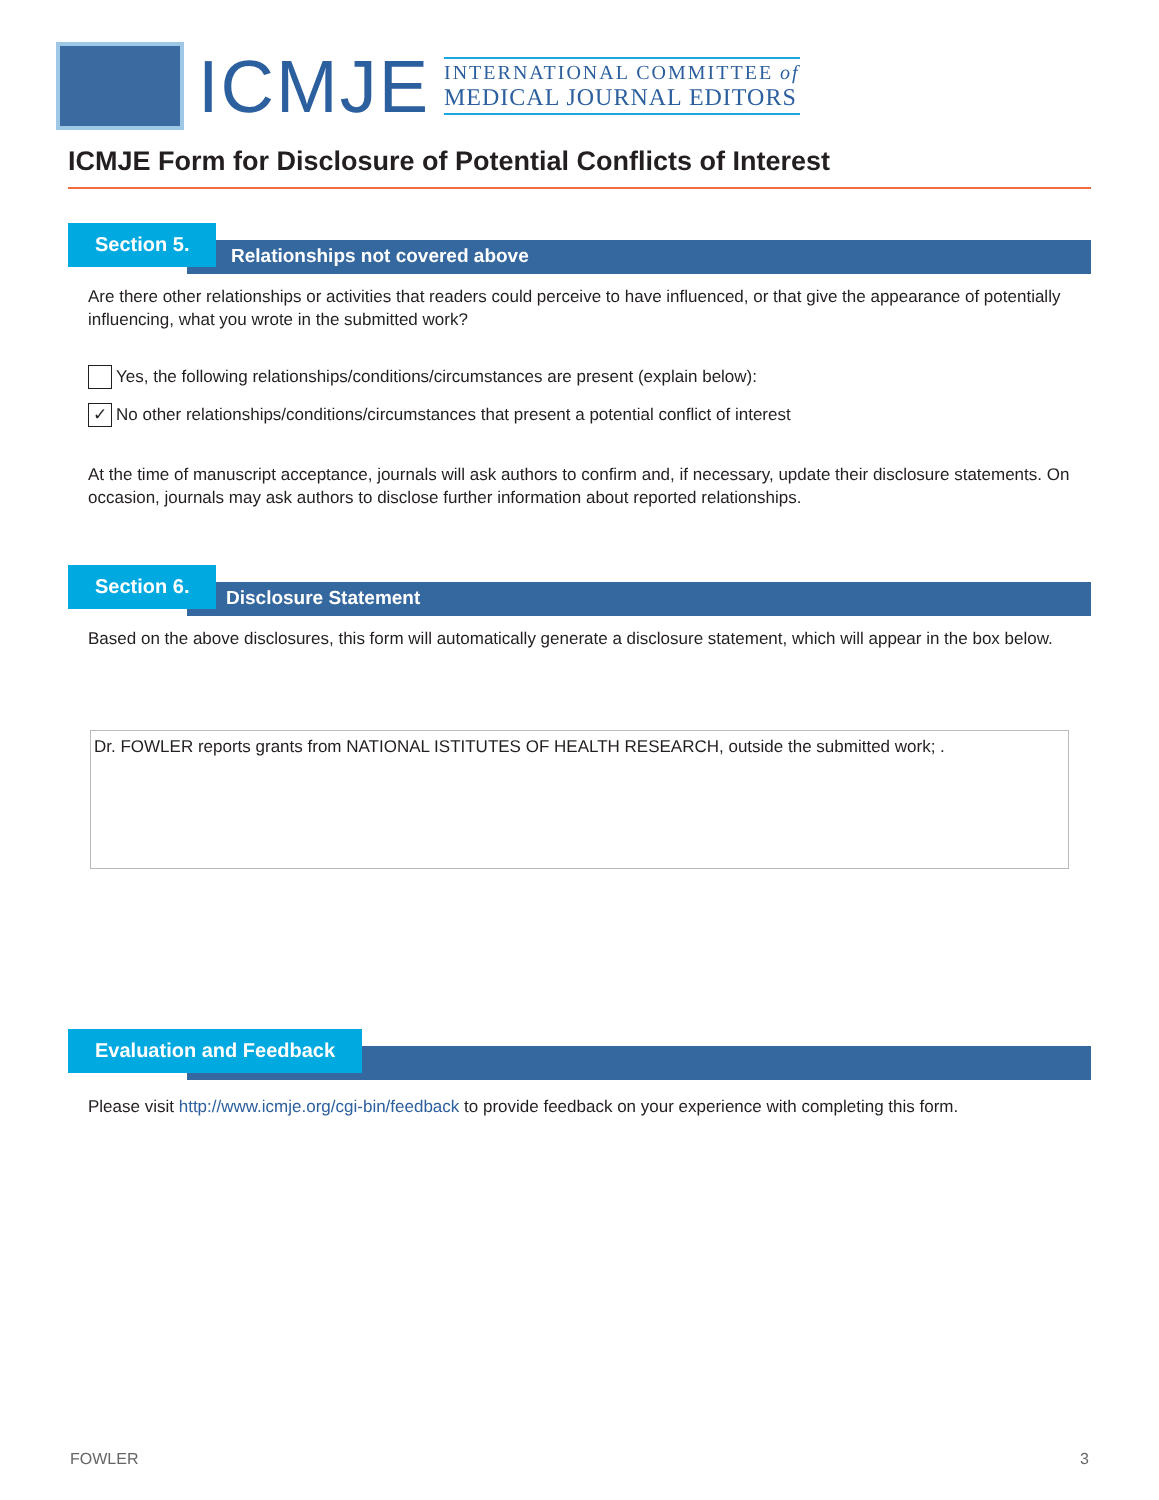ICMJE
INTERNATIONAL COMMITTEE of
MEDICAL JOURNAL EDITORS
ICMJE Form for Disclosure of Potential Conflicts of Interest
Section 5.
Relationships not covered above
Are there other relationships or activities that readers could perceive to have influenced, or that give the appearance of potentially influencing, what you wrote in the submitted work?
Yes, the following relationships/conditions/circumstances are present (explain below):
✓
No other relationships/conditions/circumstances that present a potential conflict of interest
At the time of manuscript acceptance, journals will ask authors to confirm and, if necessary, update their disclosure statements. On occasion, journals may ask authors to disclose further information about reported relationships.
Section 6.
Disclosure Statement
Based on the above disclosures, this form will automatically generate a disclosure statement, which will appear in the box below.
Dr. FOWLER reports grants from NATIONAL ISTITUTES OF HEALTH RESEARCH, outside the submitted work; .
Evaluation and Feedback
Please visit http://www.icmje.org/cgi-bin/feedback to provide feedback on your experience with completing this form.
FOWLER 3